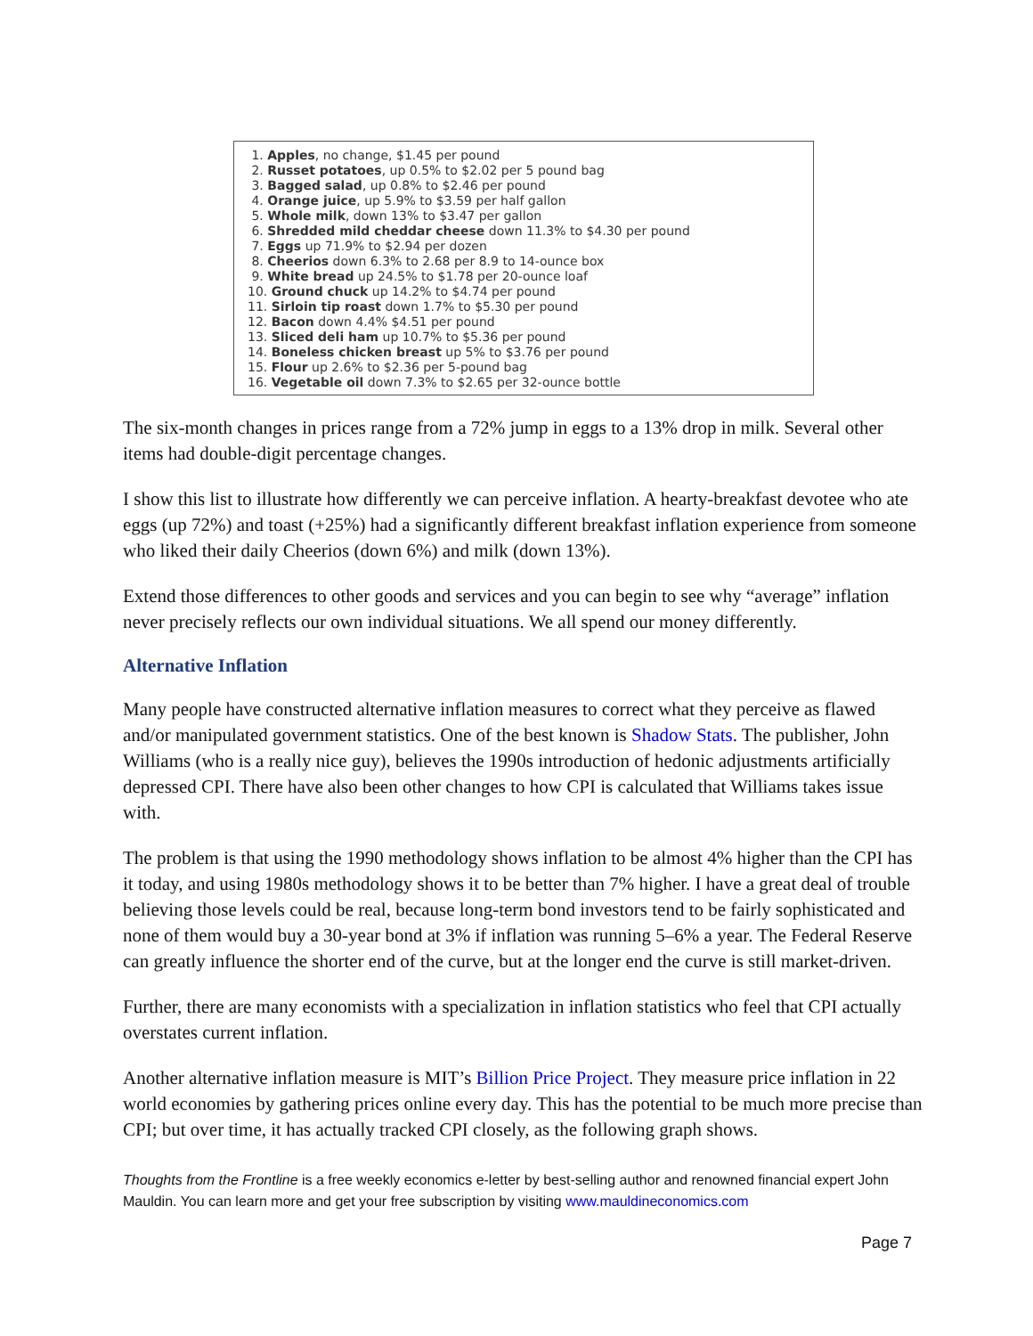1. Apples, no change, $1.45 per pound
2. Russet potatoes, up 0.5% to $2.02 per 5 pound bag
3. Bagged salad, up 0.8% to $2.46 per pound
4. Orange juice, up 5.9% to $3.59 per half gallon
5. Whole milk, down 13% to $3.47 per gallon
6. Shredded mild cheddar cheese down 11.3% to $4.30 per pound
7. Eggs up 71.9% to $2.94 per dozen
8. Cheerios down 6.3% to 2.68 per 8.9 to 14-ounce box
9. White bread up 24.5% to $1.78 per 20-ounce loaf
10. Ground chuck up 14.2% to $4.74 per pound
11. Sirloin tip roast down 1.7% to $5.30 per pound
12. Bacon down 4.4% $4.51 per pound
13. Sliced deli ham up 10.7% to $5.36 per pound
14. Boneless chicken breast up 5% to $3.76 per pound
15. Flour up 2.6% to $2.36 per 5-pound bag
16. Vegetable oil down 7.3% to $2.65 per 32-ounce bottle
The six-month changes in prices range from a 72% jump in eggs to a 13% drop in milk. Several other items had double-digit percentage changes.
I show this list to illustrate how differently we can perceive inflation. A hearty-breakfast devotee who ate eggs (up 72%) and toast (+25%) had a significantly different breakfast inflation experience from someone who liked their daily Cheerios (down 6%) and milk (down 13%).
Extend those differences to other goods and services and you can begin to see why “average” inflation never precisely reflects our own individual situations. We all spend our money differently.
Alternative Inflation
Many people have constructed alternative inflation measures to correct what they perceive as flawed and/or manipulated government statistics. One of the best known is Shadow Stats. The publisher, John Williams (who is a really nice guy), believes the 1990s introduction of hedonic adjustments artificially depressed CPI. There have also been other changes to how CPI is calculated that Williams takes issue with.
The problem is that using the 1990 methodology shows inflation to be almost 4% higher than the CPI has it today, and using 1980s methodology shows it to be better than 7% higher. I have a great deal of trouble believing those levels could be real, because long-term bond investors tend to be fairly sophisticated and none of them would buy a 30-year bond at 3% if inflation was running 5–6% a year. The Federal Reserve can greatly influence the shorter end of the curve, but at the longer end the curve is still market-driven.
Further, there are many economists with a specialization in inflation statistics who feel that CPI actually overstates current inflation.
Another alternative inflation measure is MIT’s Billion Price Project. They measure price inflation in 22 world economies by gathering prices online every day. This has the potential to be much more precise than CPI; but over time, it has actually tracked CPI closely, as the following graph shows.
Thoughts from the Frontline is a free weekly economics e-letter by best-selling author and renowned financial expert John Mauldin. You can learn more and get your free subscription by visiting www.mauldineconomics.com
Page 7